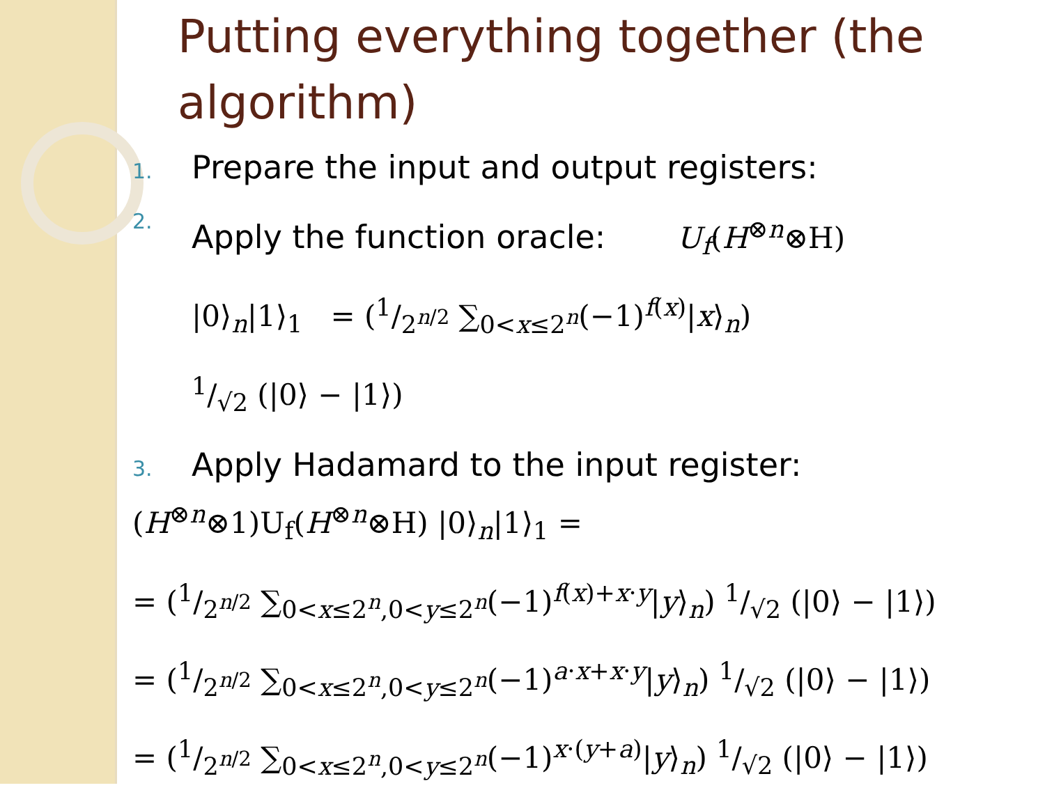Putting everything together (the algorithm)
1. Prepare the input and output registers:
2. Apply the function oracle: U<sub>f</sub>(H<sup>⊗n</sup>⊗H)
|0⟩<sub>n</sub>|1⟩<sub>1</sub> = (1/2<sup>n/2</sup> ∑<sub>0<x≤2<sup>n</sup></sub>(−1)<sup>f(x)</sup>|x⟩<sub>n</sub>)
1/√2 (|0⟩ − |1⟩)
3. Apply Hadamard to the input register:
(H<sup>⊗n</sup>⊗1)U<sub>f</sub>(H<sup>⊗n</sup>⊗H) |0⟩<sub>n</sub>|1⟩<sub>1</sub> =
= (1/2<sup>n/2</sup> ∑<sub>0<x≤2<sup>n</sup>,0<y≤2<sup>n</sup></sub>(−1)<sup>f(x)+x·y</sup>|y⟩<sub>n</sub>) 1/√2 (|0⟩ − |1⟩)
= (1/2<sup>n/2</sup> ∑<sub>0<x≤2<sup>n</sup>,0<y≤2<sup>n</sup></sub>(−1)<sup>a·x+x·y</sup>|y⟩<sub>n</sub>) 1/√2 (|0⟩ − |1⟩)
= (1/2<sup>n/2</sup> ∑<sub>0<x≤2<sup>n</sup>,0<y≤2<sup>n</sup></sub>(−1)<sup>x·(y+a)</sup>|y⟩<sub>n</sub>) 1/√2 (|0⟩ − |1⟩)